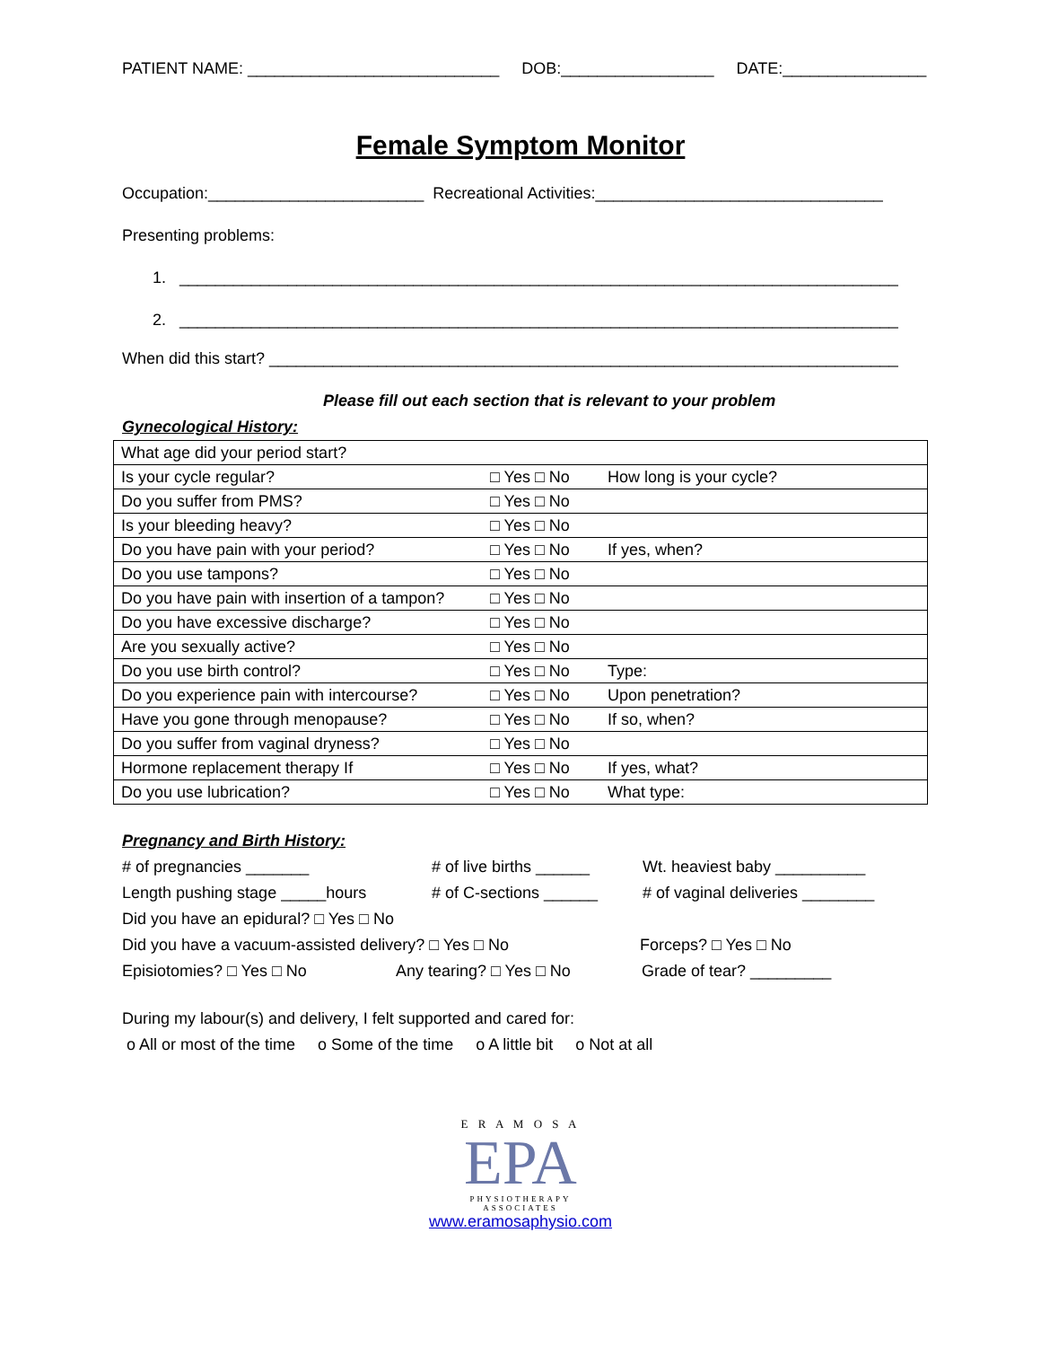PATIENT NAME: ____________________________ DOB:_________________ DATE:________________
Female Symptom Monitor
Occupation:________________________ Recreational Activities:________________________________
Presenting problems:
1. ________________________________________________________________________________
2. ________________________________________________________________________________
When did this start? ______________________________________________________________________
Please fill out each section that is relevant to your problem
Gynecological History:
| What age did your period start? | | |
| Is your cycle regular? | □ Yes □ No | How long is your cycle? |
| Do you suffer from PMS? | □ Yes □ No | |
| Is your bleeding heavy? | □ Yes □ No | |
| Do you have pain with your period? | □ Yes □ No | If yes, when? |
| Do you use tampons? | □ Yes □ No | |
| Do you have pain with insertion of a tampon? | □ Yes □ No | |
| Do you have excessive discharge? | □ Yes □ No | |
| Are you sexually active? | □ Yes □ No | |
| Do you use birth control? | □ Yes □ No | Type: |
| Do you experience pain with intercourse? | □ Yes □ No | Upon penetration? |
| Have you gone through menopause? | □ Yes □ No | If so, when? |
| Do you suffer from vaginal dryness? | □ Yes □ No | |
| Hormone replacement therapy If | □ Yes □ No | If yes, what? |
| Do you use lubrication? | □ Yes □ No | What type: |
Pregnancy and Birth History:
# of pregnancies _______ # of live births ______ Wt. heaviest baby __________
Length pushing stage _____hours # of C-sections ______ # of vaginal deliveries ________
Did you have an epidural? □ Yes □ No
Did you have a vacuum-assisted delivery? □ Yes □ No Forceps? □ Yes □ No
Episiotomies? □ Yes □ No Any tearing? □ Yes □ No Grade of tear? _________
During my labour(s) and delivery, I felt supported and cared for:
o All or most of the time o Some of the time o A little bit o Not at all
E R A M O S A
EPA
PHYSIOTHERAPY
ASSOCIATES
www.eramosaphysio.com